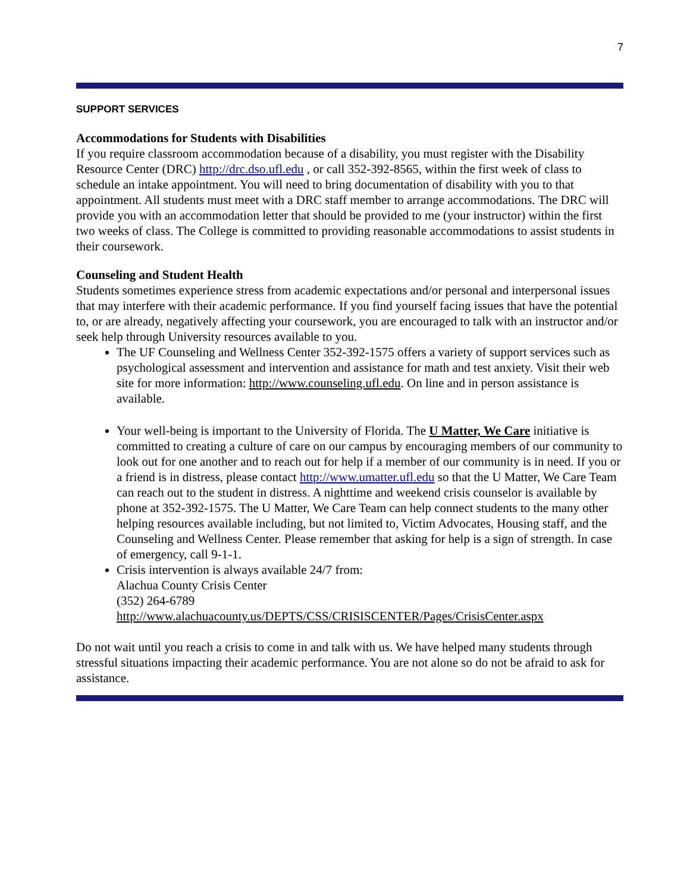7
SUPPORT SERVICES
Accommodations for Students with Disabilities
If you require classroom accommodation because of a disability, you must register with the Disability Resource Center (DRC) http://drc.dso.ufl.edu , or call 352-392-8565, within the first week of class to schedule an intake appointment. You will need to bring documentation of disability with you to that appointment. All students must meet with a DRC staff member to arrange accommodations. The DRC will provide you with an accommodation letter that should be provided to me (your instructor) within the first two weeks of class. The College is committed to providing reasonable accommodations to assist students in their coursework.
Counseling and Student Health
Students sometimes experience stress from academic expectations and/or personal and interpersonal issues that may interfere with their academic performance. If you find yourself facing issues that have the potential to, or are already, negatively affecting your coursework, you are encouraged to talk with an instructor and/or seek help through University resources available to you.
The UF Counseling and Wellness Center 352-392-1575 offers a variety of support services such as psychological assessment and intervention and assistance for math and test anxiety. Visit their web site for more information: http://www.counseling.ufl.edu. On line and in person assistance is available.
Your well-being is important to the University of Florida. The U Matter, We Care initiative is committed to creating a culture of care on our campus by encouraging members of our community to look out for one another and to reach out for help if a member of our community is in need. If you or a friend is in distress, please contact http://www.umatter.ufl.edu so that the U Matter, We Care Team can reach out to the student in distress. A nighttime and weekend crisis counselor is available by phone at 352-392-1575. The U Matter, We Care Team can help connect students to the many other helping resources available including, but not limited to, Victim Advocates, Housing staff, and the Counseling and Wellness Center. Please remember that asking for help is a sign of strength. In case of emergency, call 9-1-1.
Crisis intervention is always available 24/7 from:
Alachua County Crisis Center
(352) 264-6789
http://www.alachuacounty.us/DEPTS/CSS/CRISISCENTER/Pages/CrisisCenter.aspx
Do not wait until you reach a crisis to come in and talk with us. We have helped many students through stressful situations impacting their academic performance. You are not alone so do not be afraid to ask for assistance.